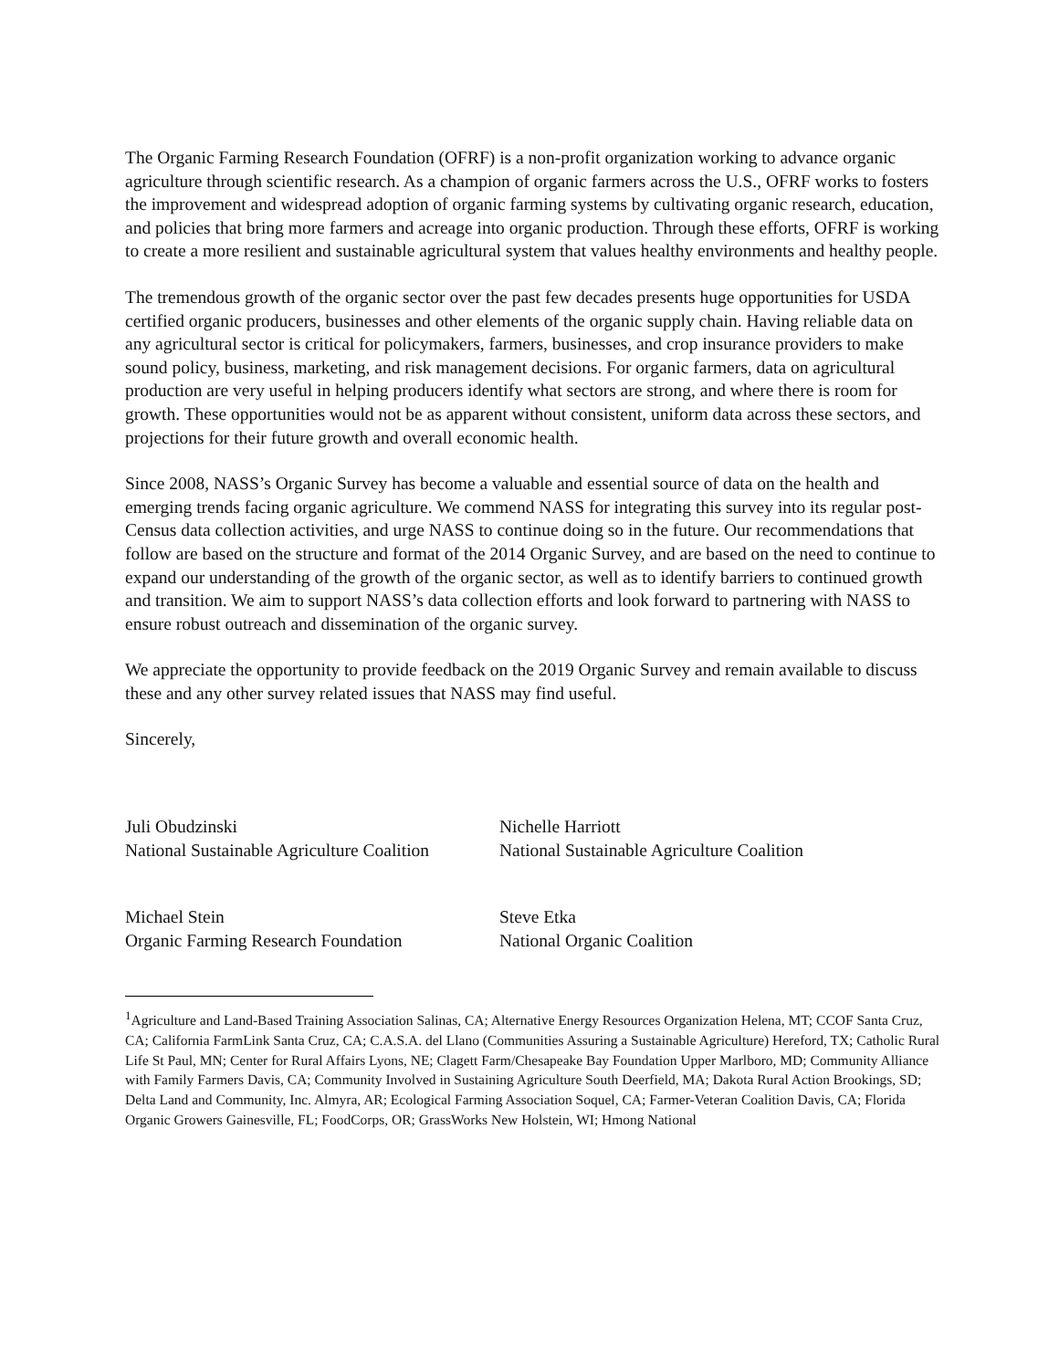The Organic Farming Research Foundation (OFRF) is a non-profit organization working to advance organic agriculture through scientific research. As a champion of organic farmers across the U.S., OFRF works to fosters the improvement and widespread adoption of organic farming systems by cultivating organic research, education, and policies that bring more farmers and acreage into organic production. Through these efforts, OFRF is working to create a more resilient and sustainable agricultural system that values healthy environments and healthy people.
The tremendous growth of the organic sector over the past few decades presents huge opportunities for USDA certified organic producers, businesses and other elements of the organic supply chain. Having reliable data on any agricultural sector is critical for policymakers, farmers, businesses, and crop insurance providers to make sound policy, business, marketing, and risk management decisions. For organic farmers, data on agricultural production are very useful in helping producers identify what sectors are strong, and where there is room for growth. These opportunities would not be as apparent without consistent, uniform data across these sectors, and projections for their future growth and overall economic health.
Since 2008, NASS’s Organic Survey has become a valuable and essential source of data on the health and emerging trends facing organic agriculture. We commend NASS for integrating this survey into its regular post-Census data collection activities, and urge NASS to continue doing so in the future. Our recommendations that follow are based on the structure and format of the 2014 Organic Survey, and are based on the need to continue to expand our understanding of the growth of the organic sector, as well as to identify barriers to continued growth and transition. We aim to support NASS’s data collection efforts and look forward to partnering with NASS to ensure robust outreach and dissemination of the organic survey.
We appreciate the opportunity to provide feedback on the 2019 Organic Survey and remain available to discuss these and any other survey related issues that NASS may find useful.
Sincerely,
Juli Obudzinski
National Sustainable Agriculture Coalition
Nichelle Harriott
National Sustainable Agriculture Coalition
Michael Stein
Organic Farming Research Foundation
Steve Etka
National Organic Coalition
<sup>1</sup> Agriculture and Land-Based Training Association Salinas, CA; Alternative Energy Resources Organization Helena, MT; CCOF Santa Cruz, CA; California FarmLink Santa Cruz, CA; C.A.S.A. del Llano (Communities Assuring a Sustainable Agriculture) Hereford, TX; Catholic Rural Life St Paul, MN; Center for Rural Affairs Lyons, NE; Clagett Farm/Chesapeake Bay Foundation Upper Marlboro, MD; Community Alliance with Family Farmers Davis, CA; Community Involved in Sustaining Agriculture South Deerfield, MA; Dakota Rural Action Brookings, SD; Delta Land and Community, Inc. Almyra, AR; Ecological Farming Association Soquel, CA; Farmer-Veteran Coalition Davis, CA; Florida Organic Growers Gainesville, FL; FoodCorps, OR; GrassWorks New Holstein, WI; Hmong National